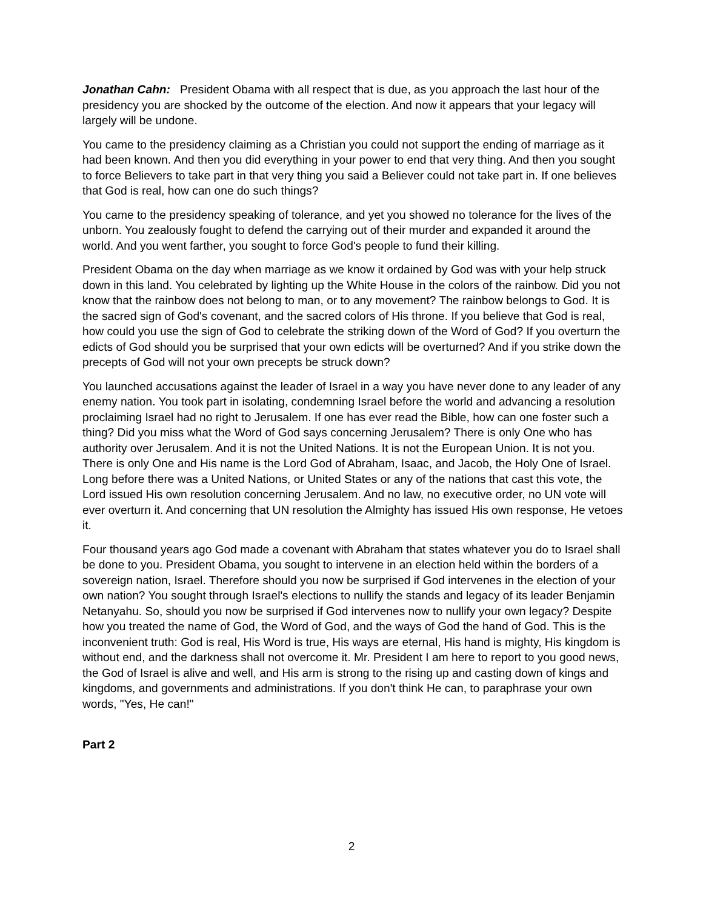Jonathan Cahn: President Obama with all respect that is due, as you approach the last hour of the presidency you are shocked by the outcome of the election. And now it appears that your legacy will largely will be undone.
You came to the presidency claiming as a Christian you could not support the ending of marriage as it had been known. And then you did everything in your power to end that very thing. And then you sought to force Believers to take part in that very thing you said a Believer could not take part in. If one believes that God is real, how can one do such things?
You came to the presidency speaking of tolerance, and yet you showed no tolerance for the lives of the unborn. You zealously fought to defend the carrying out of their murder and expanded it around the world. And you went farther, you sought to force God's people to fund their killing.
President Obama on the day when marriage as we know it ordained by God was with your help struck down in this land. You celebrated by lighting up the White House in the colors of the rainbow. Did you not know that the rainbow does not belong to man, or to any movement? The rainbow belongs to God. It is the sacred sign of God's covenant, and the sacred colors of His throne. If you believe that God is real, how could you use the sign of God to celebrate the striking down of the Word of God? If you overturn the edicts of God should you be surprised that your own edicts will be overturned? And if you strike down the precepts of God will not your own precepts be struck down?
You launched accusations against the leader of Israel in a way you have never done to any leader of any enemy nation. You took part in isolating, condemning Israel before the world and advancing a resolution proclaiming Israel had no right to Jerusalem. If one has ever read the Bible, how can one foster such a thing? Did you miss what the Word of God says concerning Jerusalem? There is only One who has authority over Jerusalem. And it is not the United Nations. It is not the European Union. It is not you. There is only One and His name is the Lord God of Abraham, Isaac, and Jacob, the Holy One of Israel. Long before there was a United Nations, or United States or any of the nations that cast this vote, the Lord issued His own resolution concerning Jerusalem. And no law, no executive order, no UN vote will ever overturn it. And concerning that UN resolution the Almighty has issued His own response, He vetoes it.
Four thousand years ago God made a covenant with Abraham that states whatever you do to Israel shall be done to you. President Obama, you sought to intervene in an election held within the borders of a sovereign nation, Israel. Therefore should you now be surprised if God intervenes in the election of your own nation? You sought through Israel's elections to nullify the stands and legacy of its leader Benjamin Netanyahu. So, should you now be surprised if God intervenes now to nullify your own legacy? Despite how you treated the name of God, the Word of God, and the ways of God the hand of God. This is the inconvenient truth: God is real, His Word is true, His ways are eternal, His hand is mighty, His kingdom is without end, and the darkness shall not overcome it. Mr. President I am here to report to you good news, the God of Israel is alive and well, and His arm is strong to the rising up and casting down of kings and kingdoms, and governments and administrations. If you don't think He can, to paraphrase your own words, "Yes, He can!"
Part 2
2